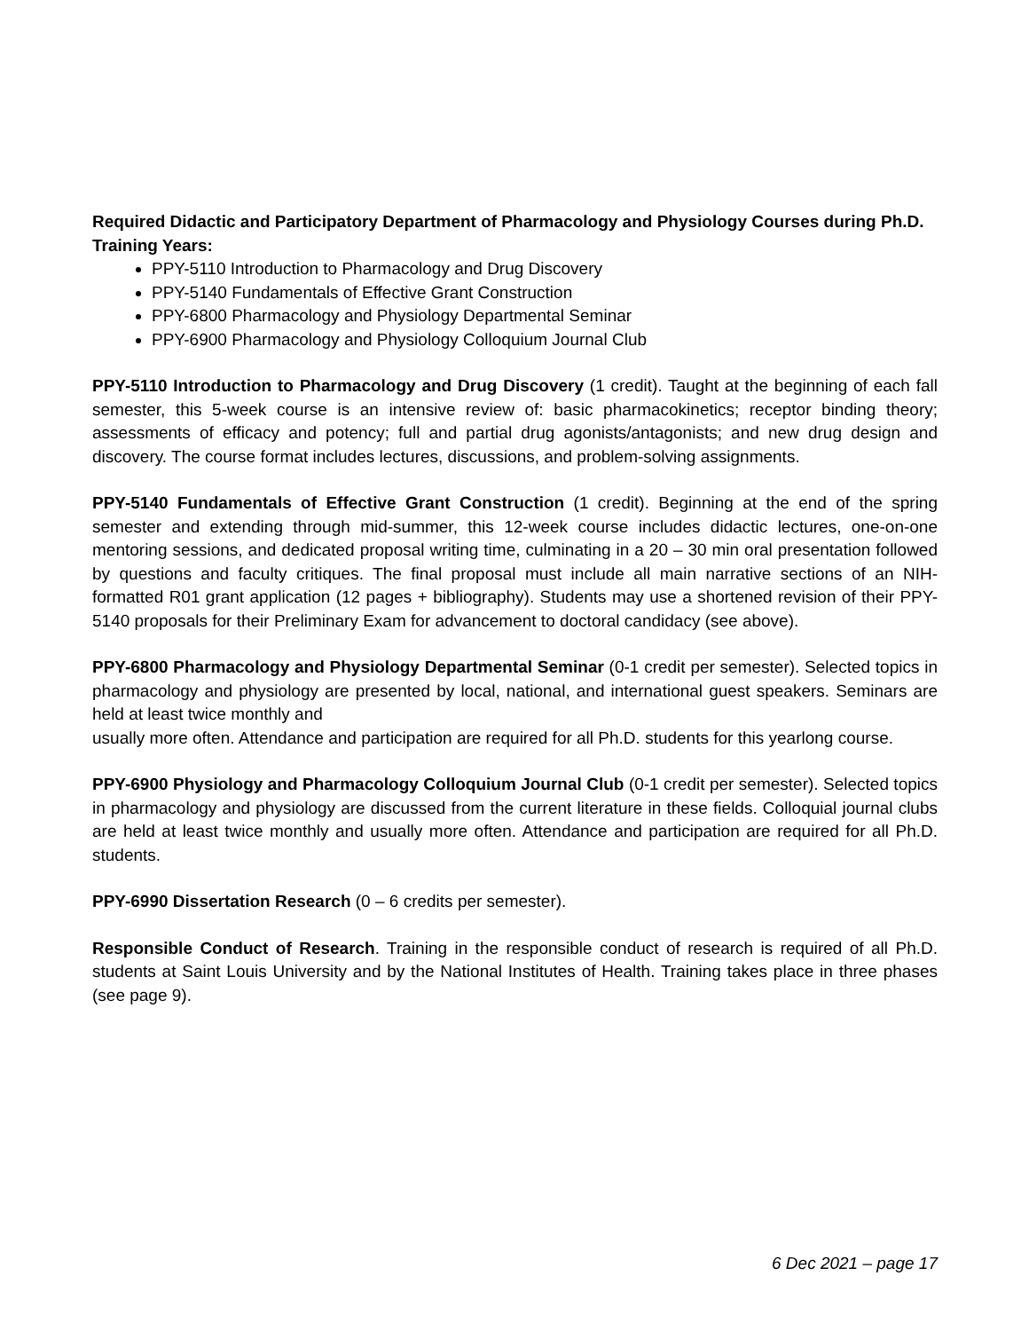Required Didactic and Participatory Department of Pharmacology and Physiology Courses during Ph.D. Training Years:
PPY-5110 Introduction to Pharmacology and Drug Discovery
PPY-5140 Fundamentals of Effective Grant Construction
PPY-6800 Pharmacology and Physiology Departmental Seminar
PPY-6900 Pharmacology and Physiology Colloquium Journal Club
PPY-5110 Introduction to Pharmacology and Drug Discovery (1 credit). Taught at the beginning of each fall semester, this 5-week course is an intensive review of: basic pharmacokinetics; receptor binding theory; assessments of efficacy and potency; full and partial drug agonists/antagonists; and new drug design and discovery. The course format includes lectures, discussions, and problem-solving assignments.
PPY-5140 Fundamentals of Effective Grant Construction (1 credit). Beginning at the end of the spring semester and extending through mid-summer, this 12-week course includes didactic lectures, one-on-one mentoring sessions, and dedicated proposal writing time, culminating in a 20 – 30 min oral presentation followed by questions and faculty critiques. The final proposal must include all main narrative sections of an NIH- formatted R01 grant application (12 pages + bibliography). Students may use a shortened revision of their PPY-5140 proposals for their Preliminary Exam for advancement to doctoral candidacy (see above).
PPY-6800 Pharmacology and Physiology Departmental Seminar (0-1 credit per semester). Selected topics in pharmacology and physiology are presented by local, national, and international guest speakers. Seminars are held at least twice monthly and
usually more often. Attendance and participation are required for all Ph.D. students for this yearlong course.
PPY-6900 Physiology and Pharmacology Colloquium Journal Club (0-1 credit per semester). Selected topics in pharmacology and physiology are discussed from the current literature in these fields. Colloquial journal clubs are held at least twice monthly and usually more often. Attendance and participation are required for all Ph.D. students.
PPY-6990 Dissertation Research (0 – 6 credits per semester).
Responsible Conduct of Research. Training in the responsible conduct of research is required of all Ph.D. students at Saint Louis University and by the National Institutes of Health. Training takes place in three phases (see page 9).
6 Dec 2021 – page 17